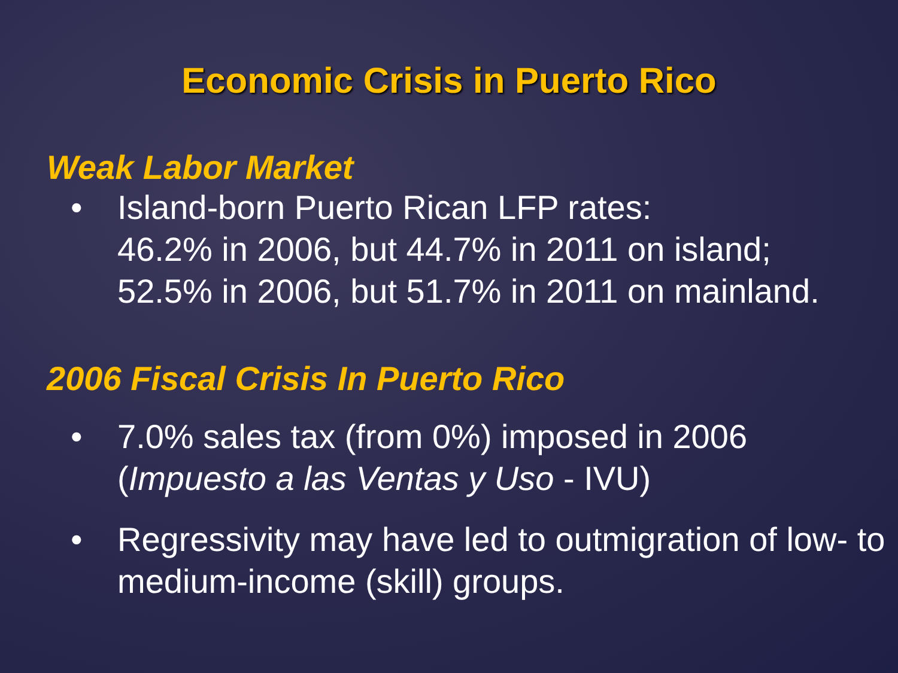Economic Crisis in Puerto Rico
Weak Labor Market
• Island-born Puerto Rican LFP rates:
46.2% in 2006, but 44.7% in 2011 on island;
52.5% in 2006, but 51.7% in 2011 on mainland.
2006 Fiscal Crisis In Puerto Rico
• 7.0% sales tax (from 0%) imposed in 2006
(Impuesto a las Ventas y Uso - IVU)
• Regressivity may have led to outmigration of low- to medium-income (skill) groups.